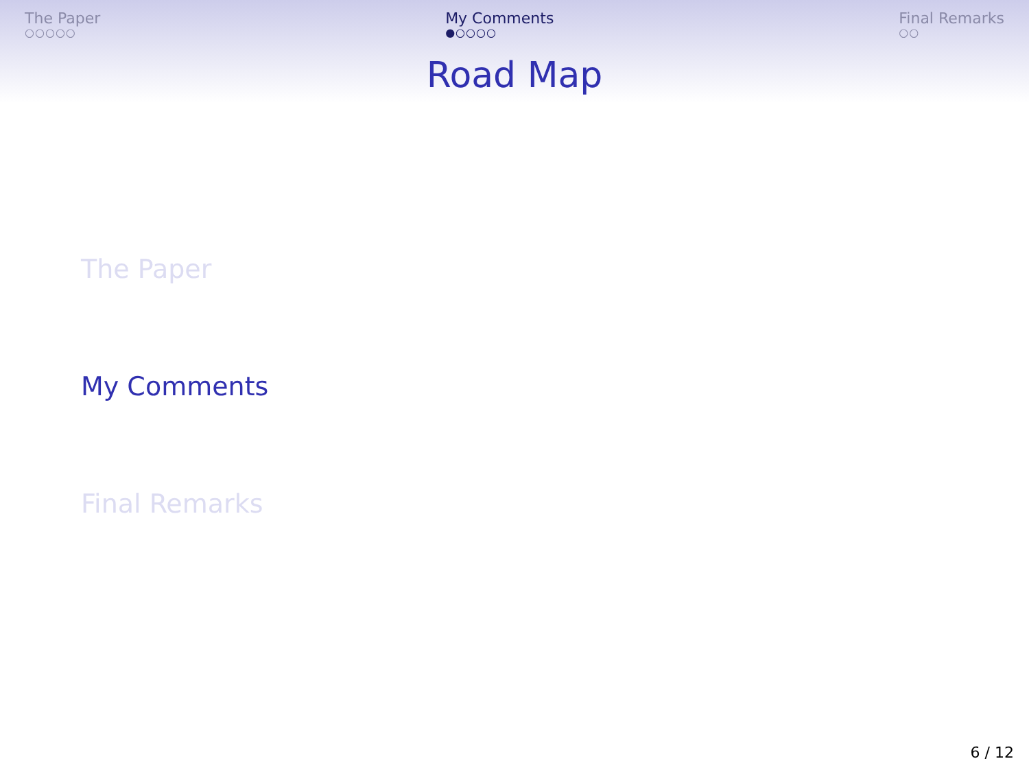The Paper
○○○○○
My Comments
●○○○○
Final Remarks
○○
Road Map
The Paper
My Comments
Final Remarks
6 / 12